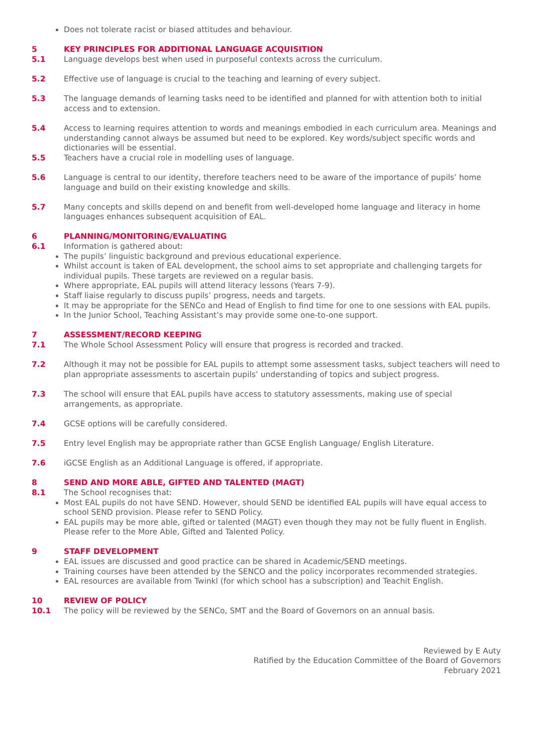Does not tolerate racist or biased attitudes and behaviour.
5 KEY PRINCIPLES FOR ADDITIONAL LANGUAGE ACQUISITION
5.1 Language develops best when used in purposeful contexts across the curriculum.
5.2 Effective use of language is crucial to the teaching and learning of every subject.
5.3 The language demands of learning tasks need to be identified and planned for with attention both to initial access and to extension.
5.4 Access to learning requires attention to words and meanings embodied in each curriculum area. Meanings and understanding cannot always be assumed but need to be explored. Key words/subject specific words and dictionaries will be essential.
5.5 Teachers have a crucial role in modelling uses of language.
5.6 Language is central to our identity, therefore teachers need to be aware of the importance of pupils’ home language and build on their existing knowledge and skills.
5.7 Many concepts and skills depend on and benefit from well-developed home language and literacy in home languages enhances subsequent acquisition of EAL.
6 PLANNING/MONITORING/EVALUATING
6.1 Information is gathered about:
The pupils’ linguistic background and previous educational experience.
Whilst account is taken of EAL development, the school aims to set appropriate and challenging targets for individual pupils. These targets are reviewed on a regular basis.
Where appropriate, EAL pupils will attend literacy lessons (Years 7-9).
Staff liaise regularly to discuss pupils’ progress, needs and targets.
It may be appropriate for the SENCo and Head of English to find time for one to one sessions with EAL pupils.
In the Junior School, Teaching Assistant’s may provide some one-to-one support.
7 ASSESSMENT/RECORD KEEPING
7.1 The Whole School Assessment Policy will ensure that progress is recorded and tracked.
7.2 Although it may not be possible for EAL pupils to attempt some assessment tasks, subject teachers will need to plan appropriate assessments to ascertain pupils’ understanding of topics and subject progress.
7.3 The school will ensure that EAL pupils have access to statutory assessments, making use of special arrangements, as appropriate.
7.4 GCSE options will be carefully considered.
7.5 Entry level English may be appropriate rather than GCSE English Language/ English Literature.
7.6 iGCSE English as an Additional Language is offered, if appropriate.
8 SEND AND MORE ABLE, GIFTED AND TALENTED (MAGT)
8.1 The School recognises that:
Most EAL pupils do not have SEND. However, should SEND be identified EAL pupils will have equal access to school SEND provision. Please refer to SEND Policy.
EAL pupils may be more able, gifted or talented (MAGT) even though they may not be fully fluent in English. Please refer to the More Able, Gifted and Talented Policy.
9 STAFF DEVELOPMENT
EAL issues are discussed and good practice can be shared in Academic/SEND meetings.
Training courses have been attended by the SENCO and the policy incorporates recommended strategies.
EAL resources are available from Twinkl (for which school has a subscription) and Teachit English.
10 REVIEW OF POLICY
10.1 The policy will be reviewed by the SENCo, SMT and the Board of Governors on an annual basis.
Reviewed by E Auty
Ratified by the Education Committee of the Board of Governors
February 2021